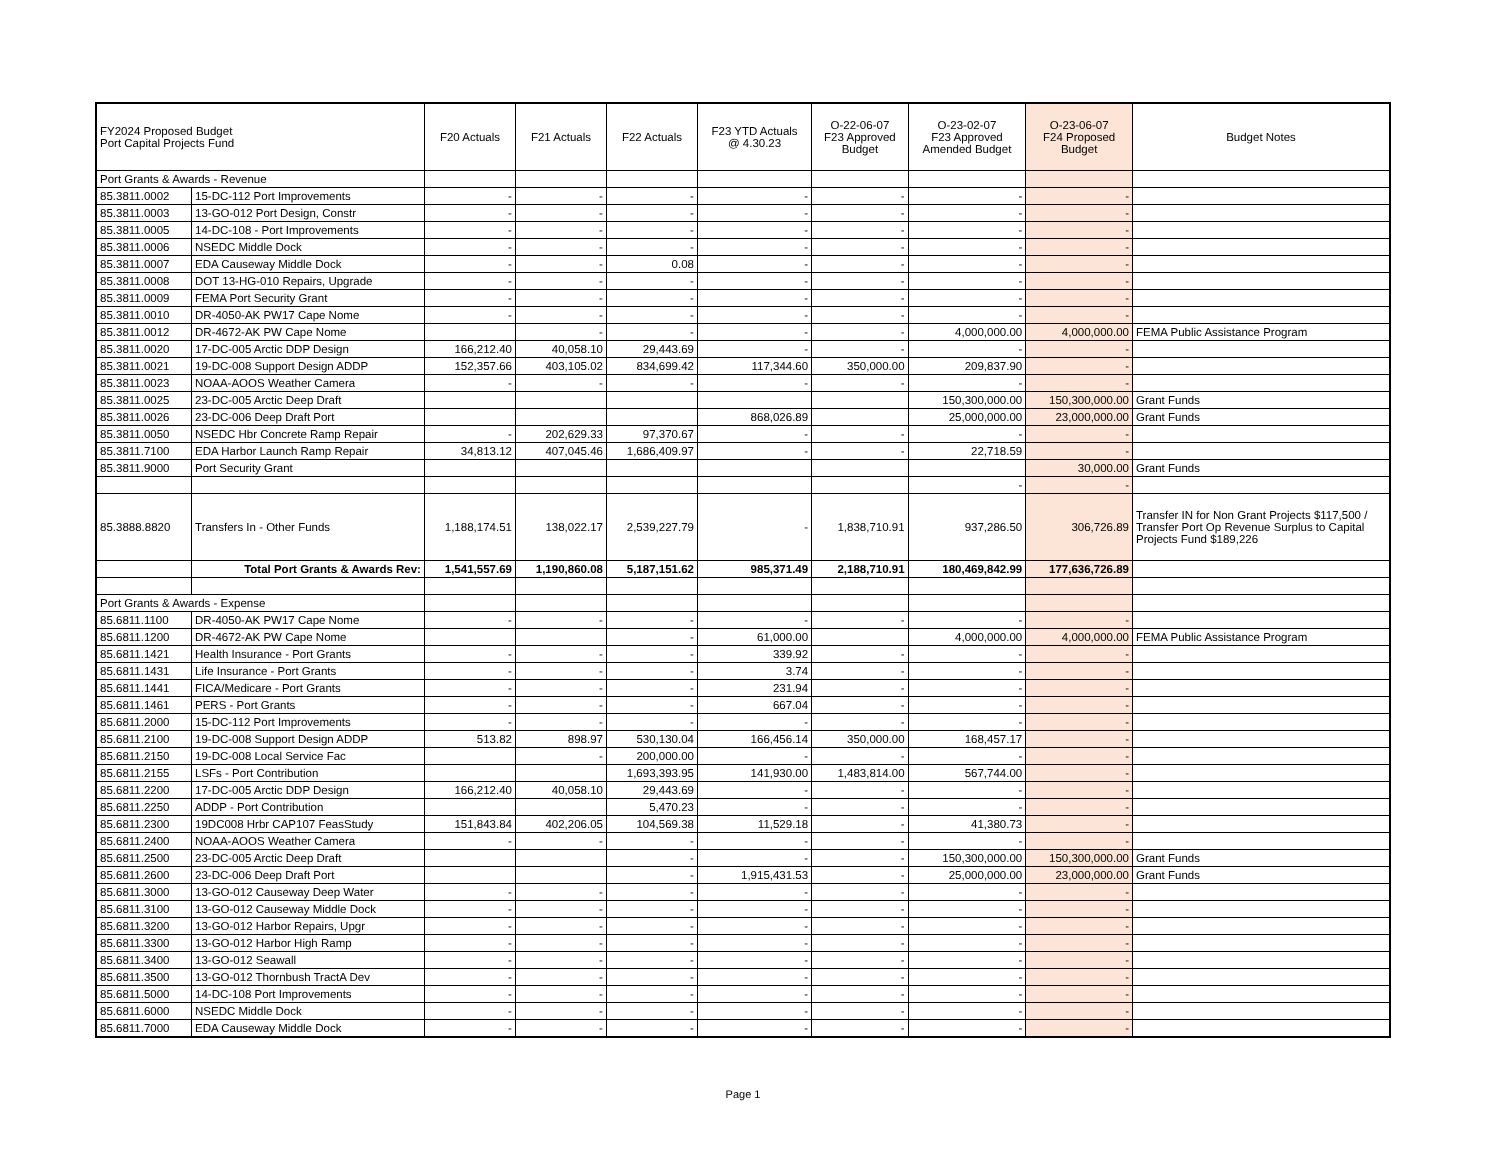| FY2024 Proposed Budget Port Capital Projects Fund | | F20 Actuals | F21 Actuals | F22 Actuals | F23 YTD Actuals @ 4.30.23 | O-22-06-07 F23 Approved Budget | O-23-02-07 F23 Approved Amended Budget | O-23-06-07 F24 Proposed Budget | Budget Notes |
| --- | --- | --- | --- | --- | --- | --- | --- | --- | --- |
| Port Grants & Awards - Revenue | | | | | | | | | |
| 85.3811.0002 | 15-DC-112 Port Improvements | - | - | - | - | - | - | - | |
| 85.3811.0003 | 13-GO-012 Port Design, Constr | - | - | - | - | - | - | - | |
| 85.3811.0005 | 14-DC-108 - Port Improvements | - | - | - | - | - | - | - | |
| 85.3811.0006 | NSEDC Middle Dock | - | - | - | - | - | - | - | |
| 85.3811.0007 | EDA Causeway Middle Dock | - | - | 0.08 | - | - | - | - | |
| 85.3811.0008 | DOT 13-HG-010 Repairs, Upgrade | - | - | - | - | - | - | - | |
| 85.3811.0009 | FEMA Port Security Grant | - | - | - | - | - | - | - | |
| 85.3811.0010 | DR-4050-AK PW17 Cape Nome | - | - | - | - | - | - | - | |
| 85.3811.0012 | DR-4672-AK PW Cape Nome | | - | - | - | - | 4,000,000.00 | 4,000,000.00 | FEMA Public Assistance Program |
| 85.3811.0020 | 17-DC-005 Arctic DDP Design | 166,212.40 | 40,058.10 | 29,443.69 | - | - | - | - | |
| 85.3811.0021 | 19-DC-008 Support Design ADDP | 152,357.66 | 403,105.02 | 834,699.42 | 117,344.60 | 350,000.00 | 209,837.90 | - | |
| 85.3811.0023 | NOAA-AOOS Weather Camera | - | - | - | - | - | - | - | |
| 85.3811.0025 | 23-DC-005 Arctic Deep Draft | | | | | | 150,300,000.00 | 150,300,000.00 | Grant Funds |
| 85.3811.0026 | 23-DC-006 Deep Draft Port | | | | 868,026.89 | | 25,000,000.00 | 23,000,000.00 | Grant Funds |
| 85.3811.0050 | NSEDC Hbr Concrete Ramp Repair | - | 202,629.33 | 97,370.67 | - | - | - | - | |
| 85.3811.7100 | EDA Harbor Launch Ramp Repair | 34,813.12 | 407,045.46 | 1,686,409.97 | - | - | 22,718.59 | - | |
| 85.3811.9000 | Port Security Grant | | | | | | | 30,000.00 | Grant Funds |
| | | | | | | | - | - | |
| 85.3888.8820 | Transfers In - Other Funds | 1,188,174.51 | 138,022.17 | 2,539,227.79 | - | 1,838,710.91 | 937,286.50 | 306,726.89 | Transfer IN for Non Grant Projects $117,500 / Transfer Port Op Revenue Surplus to Capital Projects Fund $189,226 |
| | Total Port Grants & Awards Rev: | 1,541,557.69 | 1,190,860.08 | 5,187,151.62 | 985,371.49 | 2,188,710.91 | 180,469,842.99 | 177,636,726.89 | |
| Port Grants & Awards - Expense | | | | | | | | | |
| 85.6811.1100 | DR-4050-AK PW17 Cape Nome | - | - | - | - | - | - | - | |
| 85.6811.1200 | DR-4672-AK PW Cape Nome | | | - | 61,000.00 | | 4,000,000.00 | 4,000,000.00 | FEMA Public Assistance Program |
| 85.6811.1421 | Health Insurance - Port Grants | - | - | - | 339.92 | - | - | - | |
| 85.6811.1431 | Life Insurance - Port Grants | - | - | - | 3.74 | - | - | - | |
| 85.6811.1441 | FICA/Medicare - Port Grants | - | - | - | 231.94 | - | - | - | |
| 85.6811.1461 | PERS - Port Grants | - | - | - | 667.04 | - | - | - | |
| 85.6811.2000 | 15-DC-112 Port Improvements | - | - | - | - | - | - | - | |
| 85.6811.2100 | 19-DC-008 Support Design ADDP | 513.82 | 898.97 | 530,130.04 | 166,456.14 | 350,000.00 | 168,457.17 | - | |
| 85.6811.2150 | 19-DC-008 Local Service Fac | | - | 200,000.00 | - | - | - | - | |
| 85.6811.2155 | LSFs - Port Contribution | | | 1,693,393.95 | 141,930.00 | 1,483,814.00 | 567,744.00 | - | |
| 85.6811.2200 | 17-DC-005 Arctic DDP Design | 166,212.40 | 40,058.10 | 29,443.69 | - | - | - | - | |
| 85.6811.2250 | ADDP - Port Contribution | | | 5,470.23 | - | - | - | - | |
| 85.6811.2300 | 19DC008 Hrbr CAP107 FeasStudy | 151,843.84 | 402,206.05 | 104,569.38 | 11,529.18 | - | 41,380.73 | - | |
| 85.6811.2400 | NOAA-AOOS Weather Camera | - | - | - | - | - | - | - | |
| 85.6811.2500 | 23-DC-005 Arctic Deep Draft | | | - | - | - | 150,300,000.00 | 150,300,000.00 | Grant Funds |
| 85.6811.2600 | 23-DC-006 Deep Draft Port | | | - | 1,915,431.53 | - | 25,000,000.00 | 23,000,000.00 | Grant Funds |
| 85.6811.3000 | 13-GO-012 Causeway Deep Water | - | - | - | - | - | - | - | |
| 85.6811.3100 | 13-GO-012 Causeway Middle Dock | - | - | - | - | - | - | - | |
| 85.6811.3200 | 13-GO-012 Harbor Repairs, Upgr | - | - | - | - | - | - | - | |
| 85.6811.3300 | 13-GO-012 Harbor High Ramp | - | - | - | - | - | - | - | |
| 85.6811.3400 | 13-GO-012 Seawall | - | - | - | - | - | - | - | |
| 85.6811.3500 | 13-GO-012 Thornbush TractA Dev | - | - | - | - | - | - | - | |
| 85.6811.5000 | 14-DC-108 Port Improvements | - | - | - | - | - | - | - | |
| 85.6811.6000 | NSEDC Middle Dock | - | - | - | - | - | - | - | |
| 85.6811.7000 | EDA Causeway Middle Dock | - | - | - | - | - | - | - | |
Page 1